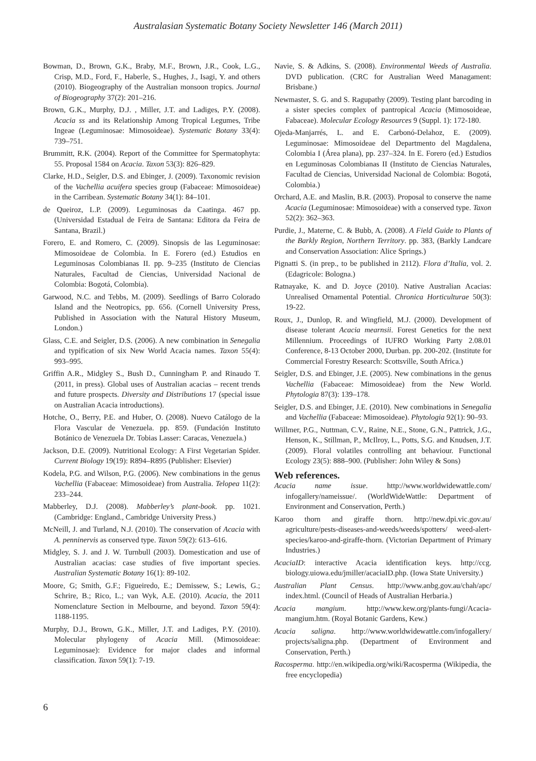Australasian Systematic Botany Society Newsletter 146 (March 2011)
Bowman, D., Brown, G.K., Braby, M.F., Brown, J.R., Cook, L.G., Crisp, M.D., Ford, F., Haberle, S., Hughes, J., Isagi, Y. and others (2010). Biogeography of the Australian monsoon tropics. Journal of Biogeography 37(2): 201–216.
Brown, G.K., Murphy, D.J. , Miller, J.T. and Ladiges, P.Y. (2008). Acacia ss and its Relationship Among Tropical Legumes, Tribe Ingeae (Leguminosae: Mimosoideae). Systematic Botany 33(4): 739–751.
Brummitt, R.K. (2004). Report of the Committee for Spermatophyta: 55. Proposal 1584 on Acacia. Taxon 53(3): 826–829.
Clarke, H.D., Seigler, D.S. and Ebinger, J. (2009). Taxonomic revision of the Vachellia acuifera species group (Fabaceae: Mimosoideae) in the Carribean. Systematic Botany 34(1): 84–101.
de Queiroz, L.P. (2009). Leguminosas da Caatinga. 467 pp. (Universidad Estadual de Feira de Santana: Editora da Feira de Santana, Brazil.)
Forero, E. and Romero, C. (2009). Sinopsis de las Leguminosae: Mimosoideae de Colombia. In E. Forero (ed.) Estudios en Leguminosas Colombianas II. pp. 9–235 (Instituto de Ciencias Naturales, Facultad de Ciencias, Universidad Nacional de Colombia: Bogotá, Colombia).
Garwood, N.C. and Tebbs, M. (2009). Seedlings of Barro Colorado Island and the Neotropics, pp. 656. (Cornell University Press, Published in Association with the Natural History Museum, London.)
Glass, C.E. and Seigler, D.S. (2006). A new combination in Senegalia and typification of six New World Acacia names. Taxon 55(4): 993–995.
Griffin A.R., Midgley S., Bush D., Cunningham P. and Rinaudo T. (2011, in press). Global uses of Australian acacias – recent trends and future prospects. Diversity and Distributions 17 (special issue on Australian Acacia introductions).
Hotche, O., Berry, P.E. and Huber, O. (2008). Nuevo Catálogo de la Flora Vascular de Venezuela. pp. 859. (Fundación Instituto Botánico de Venezuela Dr. Tobias Lasser: Caracas, Venezuela.)
Jackson, D.E. (2009). Nutritional Ecology: A First Vegetarian Spider. Current Biology 19(19): R894–R895 (Publisher: Elsevier)
Kodela, P.G. and Wilson, P.G. (2006). New combinations in the genus Vachellia (Fabaceae: Mimosoideae) from Australia. Telopea 11(2): 233–244.
Mabberley, D.J. (2008). Mabberley’s plant-book. pp. 1021. (Cambridge: England., Cambridge University Press.)
McNeill, J. and Turland, N.J. (2010). The conservation of Acacia with A. penninervis as conserved type. Taxon 59(2): 613–616.
Midgley, S. J. and J. W. Turnbull (2003). Domestication and use of Australian acacias: case studies of five important species. Australian Systematic Botany 16(1): 89-102.
Moore, G; Smith, G.F.; Figueiredo, E.; Demissew, S.; Lewis, G.; Schrire, B.; Rico, L.; van Wyk, A.E. (2010). Acacia, the 2011 Nomenclature Section in Melbourne, and beyond. Taxon 59(4): 1188-1195.
Murphy, D.J., Brown, G.K., Miller, J.T. and Ladiges, P.Y. (2010). Molecular phylogeny of Acacia Mill. (Mimosoideae: Leguminosae): Evidence for major clades and informal classification. Taxon 59(1): 7-19.
Navie, S. & Adkins, S. (2008). Environmental Weeds of Australia. DVD publication. (CRC for Australian Weed Managament: Brisbane.)
Newmaster, S. G. and S. Ragupathy (2009). Testing plant barcoding in a sister species complex of pantropical Acacia (Mimosoideae, Fabaceae). Molecular Ecology Resources 9 (Suppl. 1): 172-180.
Ojeda-Manjarrés, L. and E. Carbonó-Delahoz, E. (2009). Leguminosae: Mimosoideae del Departmento del Magdalena, Colombia I (Área plana), pp. 237–324. In E. Forero (ed.) Estudios en Leguminosas Colombianas II (Instituto de Ciencias Naturales, Facultad de Ciencias, Universidad Nacional de Colombia: Bogotá, Colombia.)
Orchard, A.E. and Maslin, B.R. (2003). Proposal to conserve the name Acacia (Leguminosae: Mimosoideae) with a conserved type. Taxon 52(2): 362–363.
Purdie, J., Materne, C. & Bubb, A. (2008). A Field Guide to Plants of the Barkly Region, Northern Territory. pp. 383, (Barkly Landcare and Conservation Association: Alice Springs.)
Pignatti S. (in prep., to be published in 2112). Flora d’Italia, vol. 2. (Edagricole: Bologna.)
Ratnayake, K. and D. Joyce (2010). Native Australian Acacias: Unrealised Ornamental Potential. Chronica Horticulturae 50(3): 19-22.
Roux, J., Dunlop, R. and Wingfield, M.J. (2000). Development of disease tolerant Acacia mearnsii. Forest Genetics for the next Millennium. Proceedings of IUFRO Working Party 2.08.01 Conference, 8-13 October 2000, Durban. pp. 200-202. (Institute for Commercial Forestry Research: Scottsville, South Africa.)
Seigler, D.S. and Ebinger, J.E. (2005). New combinations in the genus Vachellia (Fabaceae: Mimosoideae) from the New World. Phytologia 87(3): 139–178.
Seigler, D.S. and Ebinger, J.E. (2010). New combinations in Senegalia and Vachellia (Fabaceae: Mimosoideae). Phytologia 92(1): 90–93.
Willmer, P.G., Nuttman, C.V., Raine, N.E., Stone, G.N., Pattrick, J.G., Henson, K., Stillman, P., McIlroy, L., Potts, S.G. and Knudsen, J.T. (2009). Floral volatiles controlling ant behaviour. Functional Ecology 23(5): 888–900. (Publisher: John Wiley & Sons)
Web references.
Acacia name issue. http://www.worldwidewattle.com/ infogallery/nameissue/. (WorldWideWattle: Department of Environment and Conservation, Perth.)
Karoo thorn and giraffe thorn. http://new.dpi.vic.gov.au/ agriculture/pests-diseases-and-weeds/weeds/spotters/ weed-alert-species/karoo-and-giraffe-thorn. (Victorian Department of Primary Industries.)
AcaciaID: interactive Acacia identification keys. http://ccg. biology.uiowa.edu/jmiller/acaciaID.php. (Iowa State University.)
Australian Plant Census. http://www.anbg.gov.au/chah/apc/ index.html. (Council of Heads of Australian Herbaria.)
Acacia mangium. http://www.kew.org/plants-fungi/Acacia-mangium.htm. (Royal Botanic Gardens, Kew.)
Acacia saligna. http://www.worldwidewattle.com/infogallery/ projects/saligna.php. (Department of Environment and Conservation, Perth.)
Racosperma. http://en.wikipedia.org/wiki/Racosperma (Wikipedia, the free encyclopedia)
6